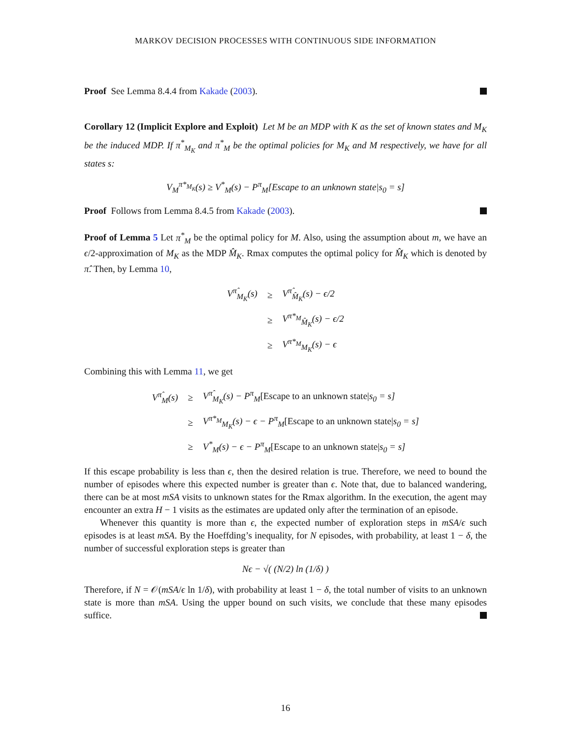MARKOV DECISION PROCESSES WITH CONTINUOUS SIDE INFORMATION
Proof See Lemma 8.4.4 from Kakade (2003).
Corollary 12 (Implicit Explore and Exploit) Let M be an MDP with K as the set of known states and M<sub>K</sub> be the induced MDP. If π<sup>*</sup><sub>M<sub>K</sub></sub> and π<sup>*</sup><sub>M</sub> be the optimal policies for M<sub>K</sub> and M respectively, we have for all states s:
V<sub>M</sub><sup>π*<sub>M<sub>K</sub></sub></sup>(s) ≥ V<sup>*</sup><sub>M</sub>(s) − P<sup>π</sup><sub>M</sub>[Escape to an unknown state|s<sub>0</sub> = s]
Proof Follows from Lemma 8.4.5 from Kakade (2003).
Proof of Lemma 5 Let π<sup>*</sup><sub>M</sub> be the optimal policy for M. Also, using the assumption about m, we have an ϵ/2-approximation of M<sub>K</sub> as the MDP M̂<sub>K</sub>. Rmax computes the optimal policy for M̂<sub>K</sub> which is denoted by π̂. Then, by Lemma 10,
| V<sup>π̂</sup><sub>M<sub>K</sub></sub>(s) | ≥ | V<sup>π̂</sup><sub>M̂<sub>K</sub></sub>(s) − ϵ/2 |
| | ≥ | V<sup>π*<sub>M</sub></sup><sub>M̂<sub>K</sub></sub>(s) − ϵ/2 |
| | ≥ | V<sup>π*<sub>M</sub></sup><sub>M<sub>K</sub></sub>(s) − ϵ |
Combining this with Lemma 11, we get
| V<sup>π̂</sup><sub>M</sub>(s) | ≥ | V<sup>π̂</sup><sub>M<sub>K</sub></sub>(s) − P<sup>π</sup><sub>M</sub> [Escape to an unknown state/ s<sub>0</sub> = s] |
| | ≥ | V<sup>π*<sub>M</sub></sup><sub>M<sub>K</sub></sub>(s) − ϵ − P<sup>π</sup><sub>M</sub> [Escape to an unknown state/ s<sub>0</sub> = s] |
| | ≥ | V<sup>*</sup><sub>M</sub>(s) − ϵ − P<sup>π</sup><sub>M</sub> [Escape to an unknown state/ s<sub>0</sub> = s] |
If this escape probability is less than ϵ, then the desired relation is true. Therefore, we need to bound the number of episodes where this expected number is greater than ϵ. Note that, due to balanced wandering, there can be at most mSA visits to unknown states for the Rmax algorithm. In the execution, the agent may encounter an extra H − 1 visits as the estimates are updated only after the termination of an episode.
Whenever this quantity is more than ϵ, the expected number of exploration steps in mSA/ϵ such episodes is at least mSA. By the Hoeffding’s inequality, for N episodes, with probability, at least 1 − δ, the number of successful exploration steps is greater than
Nϵ − √( (N/2) ln (1/δ) )
Therefore, if N = 𝒪(mSA/ϵ ln 1/δ), with probability at least 1 − δ, the total number of visits to an unknown state is more than mSA. Using the upper bound on such visits, we conclude that these many episodes suffice.
16